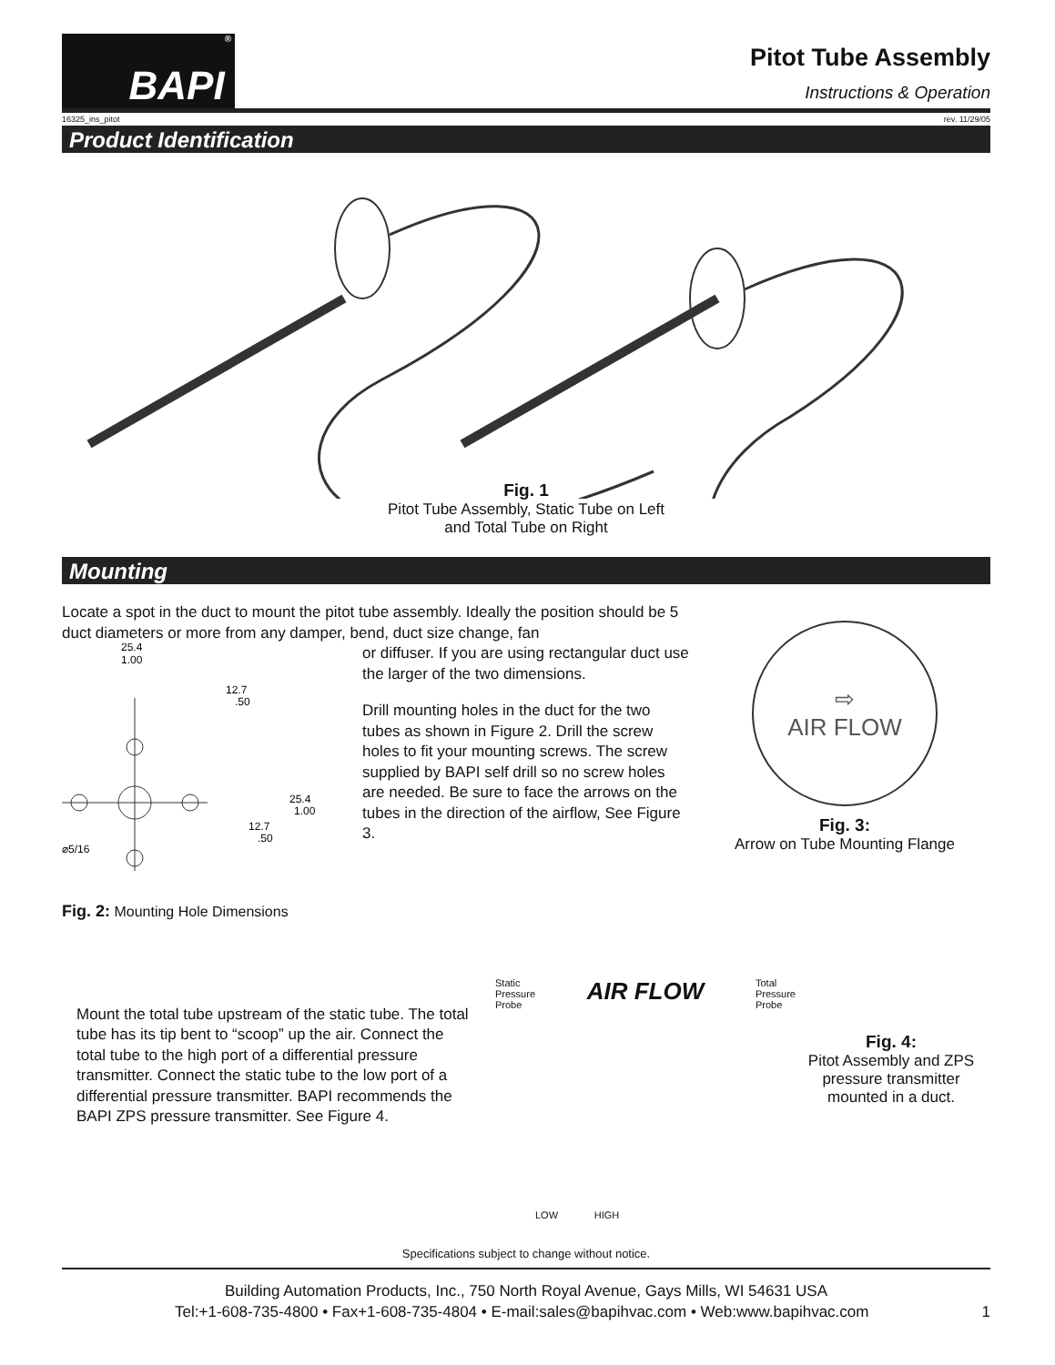BAPI<sup>®</sup>
Pitot Tube Assembly
Instructions & Operation
16325_ins_pitot rev. 11/29/05
Product Identification
Fig. 1
Pitot Tube Assembly, Static Tube on Left
and Total Tube on Right
Mounting
Locate a spot in the duct to mount the pitot tube assembly. Ideally the position should be 5 duct diameters or more from any damper, bend, duct size change, fan
25.4
1.00
12.7
.50
25.4
1.00
12.7
.50
⌀5/16
Fig. 2: Mounting Hole Dimensions
or diffuser. If you are using rectangular duct use the larger of the two dimensions.
Drill mounting holes in the duct for the two tubes as shown in Figure 2. Drill the screw holes to fit your mounting screws. The screw supplied by BAPI self drill so no screw holes are needed. Be sure to face the arrows on the tubes in the direction of the airflow, See Figure 3.
⇨
AIR FLOW
Fig. 3:
Arrow on Tube Mounting Flange
Mount the total tube upstream of the static tube. The total tube has its tip bent to “scoop” up the air. Connect the total tube to the high port of a differential pressure transmitter. Connect the static tube to the low port of a differential pressure transmitter. BAPI recommends the BAPI ZPS pressure transmitter. See Figure 4.
Static
Pressure
Probe AIR FLOW Total
Pressure
Probe
Fig. 4:
Pitot Assembly and ZPS pressure transmitter mounted in a duct.
LOW HIGH
Specifications subject to change without notice.
Building Automation Products, Inc., 750 North Royal Avenue, Gays Mills, WI 54631 USA
Tel:+1-608-735-4800 • Fax+1-608-735-4804 • E-mail:sales@bapihvac.com • Web:www.bapihvac.com 1